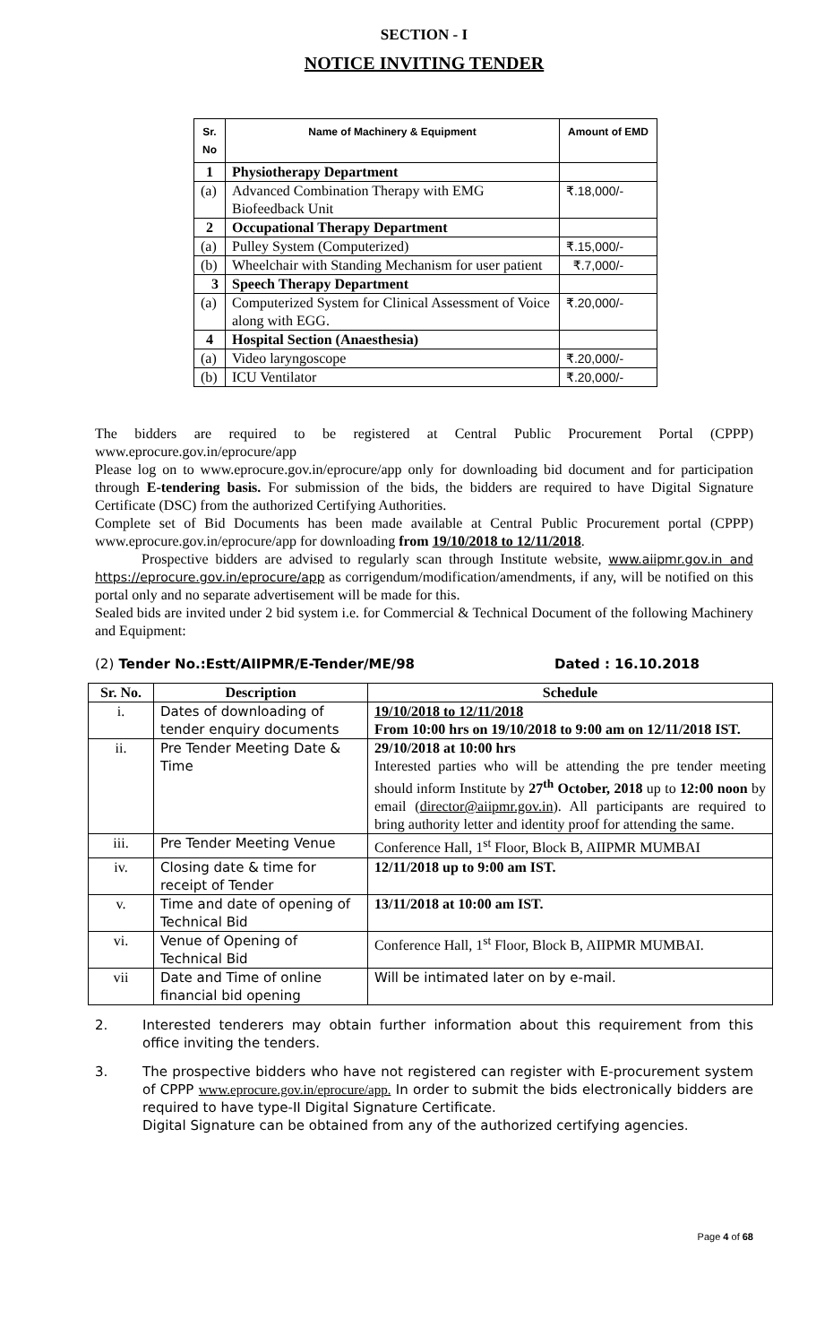SECTION - I
NOTICE INVITING TENDER
| Sr. No | Name of Machinery & Equipment | Amount of EMD |
| --- | --- | --- |
| 1 | Physiotherapy Department | |
| (a) | Advanced Combination Therapy with EMG Biofeedback Unit | ₹.18,000/- |
| 2 | Occupational Therapy Department | |
| (a) | Pulley System (Computerized) | ₹.15,000/- |
| (b) | Wheelchair with Standing Mechanism for user patient | ₹.7,000/- |
| 3 | Speech Therapy Department | |
| (a) | Computerized System for Clinical Assessment of Voice along with EGG. | ₹.20,000/- |
| 4 | Hospital Section (Anaesthesia) | |
| (a) | Video laryngoscope | ₹.20,000/- |
| (b) | ICU Ventilator | ₹.20,000/- |
The bidders are required to be registered at Central Public Procurement Portal (CPPP) www.eprocure.gov.in/eprocure/app
Please log on to www.eprocure.gov.in/eprocure/app only for downloading bid document and for participation through E-tendering basis. For submission of the bids, the bidders are required to have Digital Signature Certificate (DSC) from the authorized Certifying Authorities.
Complete set of Bid Documents has been made available at Central Public Procurement portal (CPPP) www.eprocure.gov.in/eprocure/app for downloading from 19/10/2018 to 12/11/2018.
Prospective bidders are advised to regularly scan through Institute website, www.aiipmr.gov.in and https://eprocure.gov.in/eprocure/app as corrigendum/modification/amendments, if any, will be notified on this portal only and no separate advertisement will be made for this.
Sealed bids are invited under 2 bid system i.e. for Commercial & Technical Document of the following Machinery and Equipment:
(2) Tender No.:Estt/AIIPMR/E-Tender/ME/98 Dated : 16.10.2018
| Sr. No. | Description | Schedule |
| --- | --- | --- |
| i. | Dates of downloading of tender enquiry documents | 19/10/2018 to 12/11/2018 From 10:00 hrs on 19/10/2018 to 9:00 am on 12/11/2018 IST. |
| ii. | Pre Tender Meeting Date & Time | 29/10/2018 at 10:00 hrs Interested parties who will be attending the pre tender meeting should inform Institute by 27<sup>th</sup> October, 2018 up to 12:00 noon by email ( director@aiipmr.gov.in ). All participants are required to bring authority letter and identity proof for attending the same. |
| iii. | Pre Tender Meeting Venue | Conference Hall, 1<sup>st</sup> Floor, Block B, AIIPMR MUMBAI |
| iv. | Closing date & time for receipt of Tender | 12/11/2018 up to 9:00 am IST. |
| v. | Time and date of opening of Technical Bid | 13/11/2018 at 10:00 am IST. |
| vi. | Venue of Opening of Technical Bid | Conference Hall, 1<sup>st</sup> Floor, Block B, AIIPMR MUMBAI. |
| vii | Date and Time of online financial bid opening | Will be intimated later on by e-mail. |
2.
Interested tenderers may obtain further information about this requirement from this office inviting the tenders.
3.
The prospective bidders who have not registered can register with E-procurement system of CPPP www.eprocure.gov.in/eprocure/app. In order to submit the bids electronically bidders are required to have type-II Digital Signature Certificate.
Digital Signature can be obtained from any of the authorized certifying agencies.
Page 4 of 68